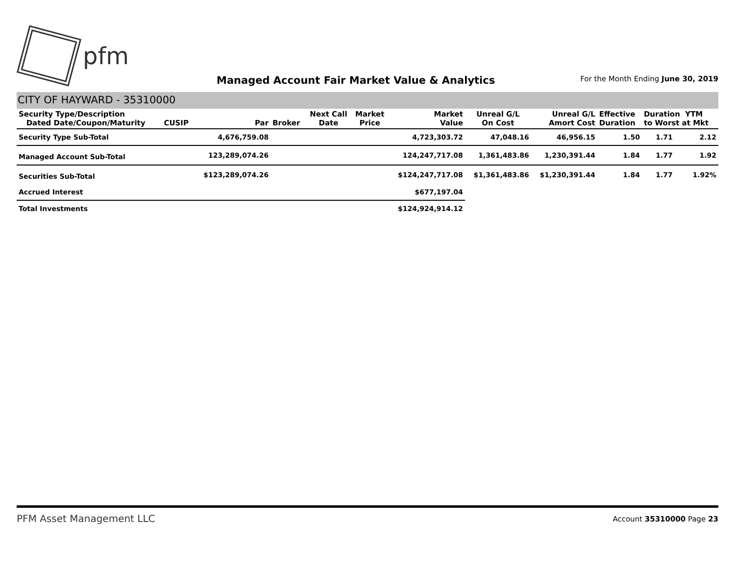pfm
Managed Account Fair Market Value & Analytics
For the Month Ending June 30, 2019
CITY OF HAYWARD - 35310000
| Security Type/Description Dated Date/Coupon/Maturity | CUSIP | Par | Broker | Next Call Date | Market Price | Market Value | Unreal G/L On Cost | Unreal G/L Amort Cost | Effective Duration | Duration YTM to Worst at Mkt | |
| --- | --- | --- | --- | --- | --- | --- | --- | --- | --- | --- | --- |
| Security Type Sub-Total | | 4,676,759.08 | | | | 4,723,303.72 | 47,048.16 | 46,956.15 | 1.50 | 1.71 | 2.12 |
| Managed Account Sub-Total | | 123,289,074.26 | | | | 124,247,717.08 | 1,361,483.86 | 1,230,391.44 | 1.84 | 1.77 | 1.92 |
| Securities Sub-Total | | $123,289,074.26 | | | | $124,247,717.08 | $1,361,483.86 | $1,230,391.44 | 1.84 | 1.77 | 1.92% |
| Accrued Interest | | | | | | $677,197.04 | | | | | |
| Total Investments | | | | | | $124,924,914.12 | | | | | |
PFM Asset Management LLC
Account 35310000 Page 23